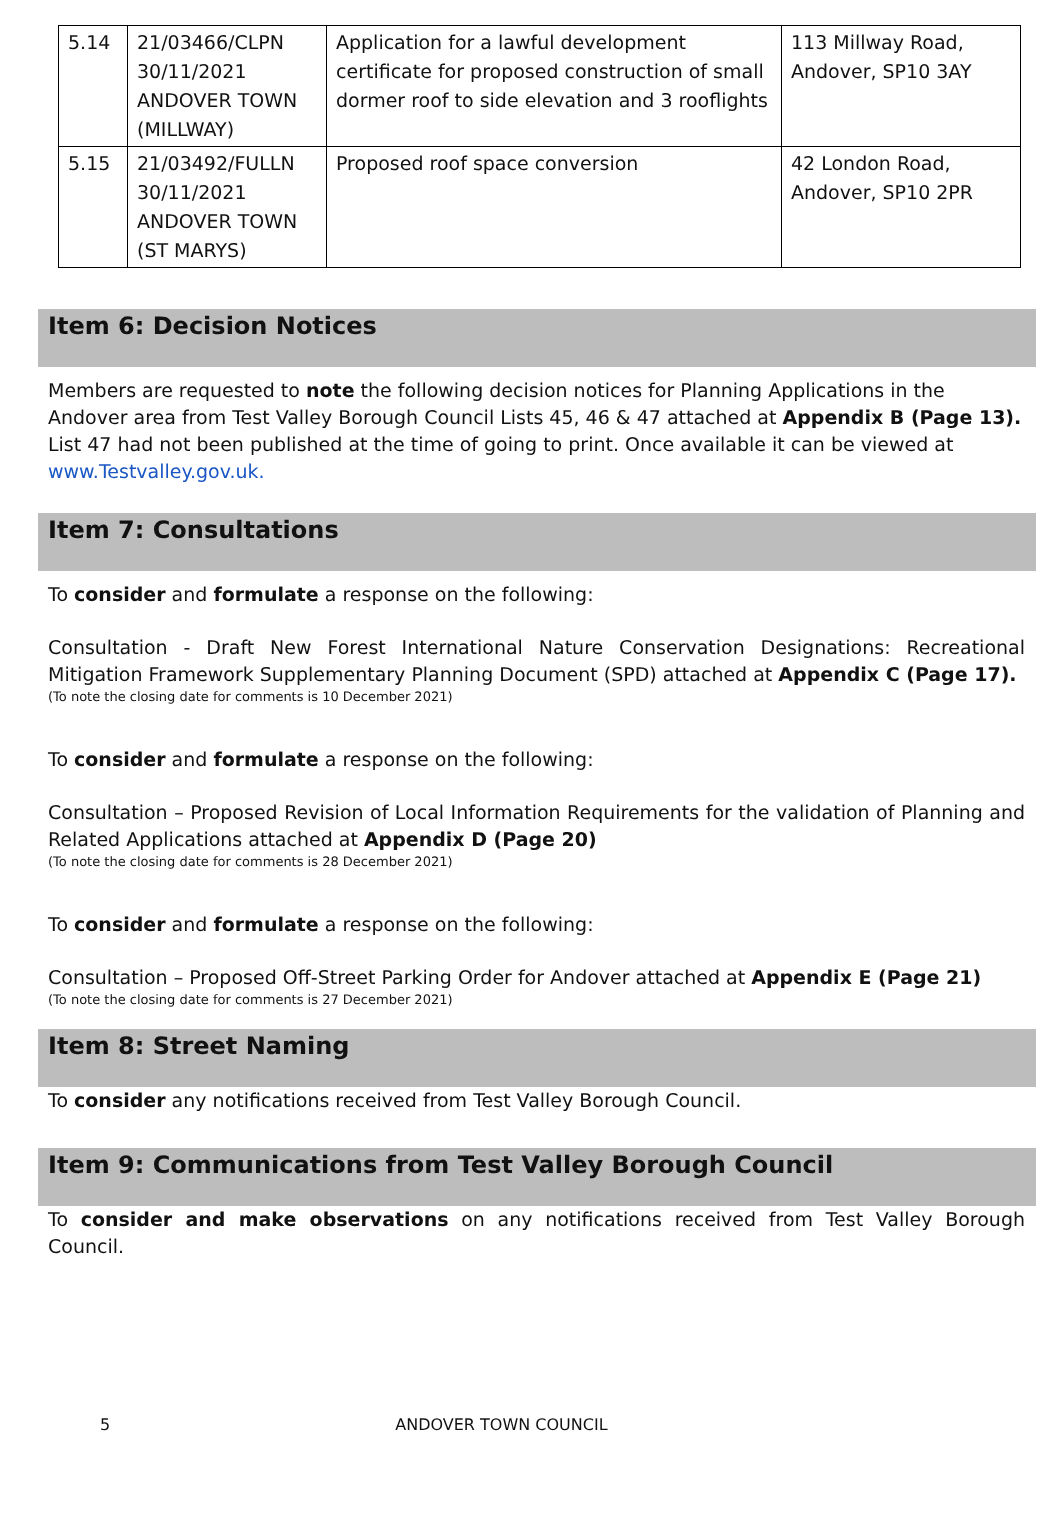| 5.14 | 21/03466/CLPN 30/11/2021 ANDOVER TOWN (MILLWAY) | Application for a lawful development certificate for proposed construction of small dormer roof to side elevation and 3 rooflights | 113 Millway Road, Andover, SP10 3AY |
| 5.15 | 21/03492/FULLN 30/11/2021 ANDOVER TOWN (ST MARYS) | Proposed roof space conversion | 42 London Road, Andover, SP10 2PR |
Item 6: Decision Notices
Members are requested to note the following decision notices for Planning Applications in the Andover area from Test Valley Borough Council Lists 45, 46 & 47 attached at Appendix B (Page 13).
List 47 had not been published at the time of going to print. Once available it can be viewed at www.Testvalley.gov.uk.
Item 7: Consultations
To consider and formulate a response on the following:
Consultation - Draft New Forest International Nature Conservation Designations: Recreational Mitigation Framework Supplementary Planning Document (SPD) attached at Appendix C (Page 17).
(To note the closing date for comments is 10 December 2021)
To consider and formulate a response on the following:
Consultation – Proposed Revision of Local Information Requirements for the validation of Planning and Related Applications attached at Appendix D (Page 20)
(To note the closing date for comments is 28 December 2021)
To consider and formulate a response on the following:
Consultation – Proposed Off-Street Parking Order for Andover attached at Appendix E (Page 21)
(To note the closing date for comments is 27 December 2021)
Item 8: Street Naming
To consider any notifications received from Test Valley Borough Council.
Item 9: Communications from Test Valley Borough Council
To consider and make observations on any notifications received from Test Valley Borough Council.
5 ANDOVER TOWN COUNCIL